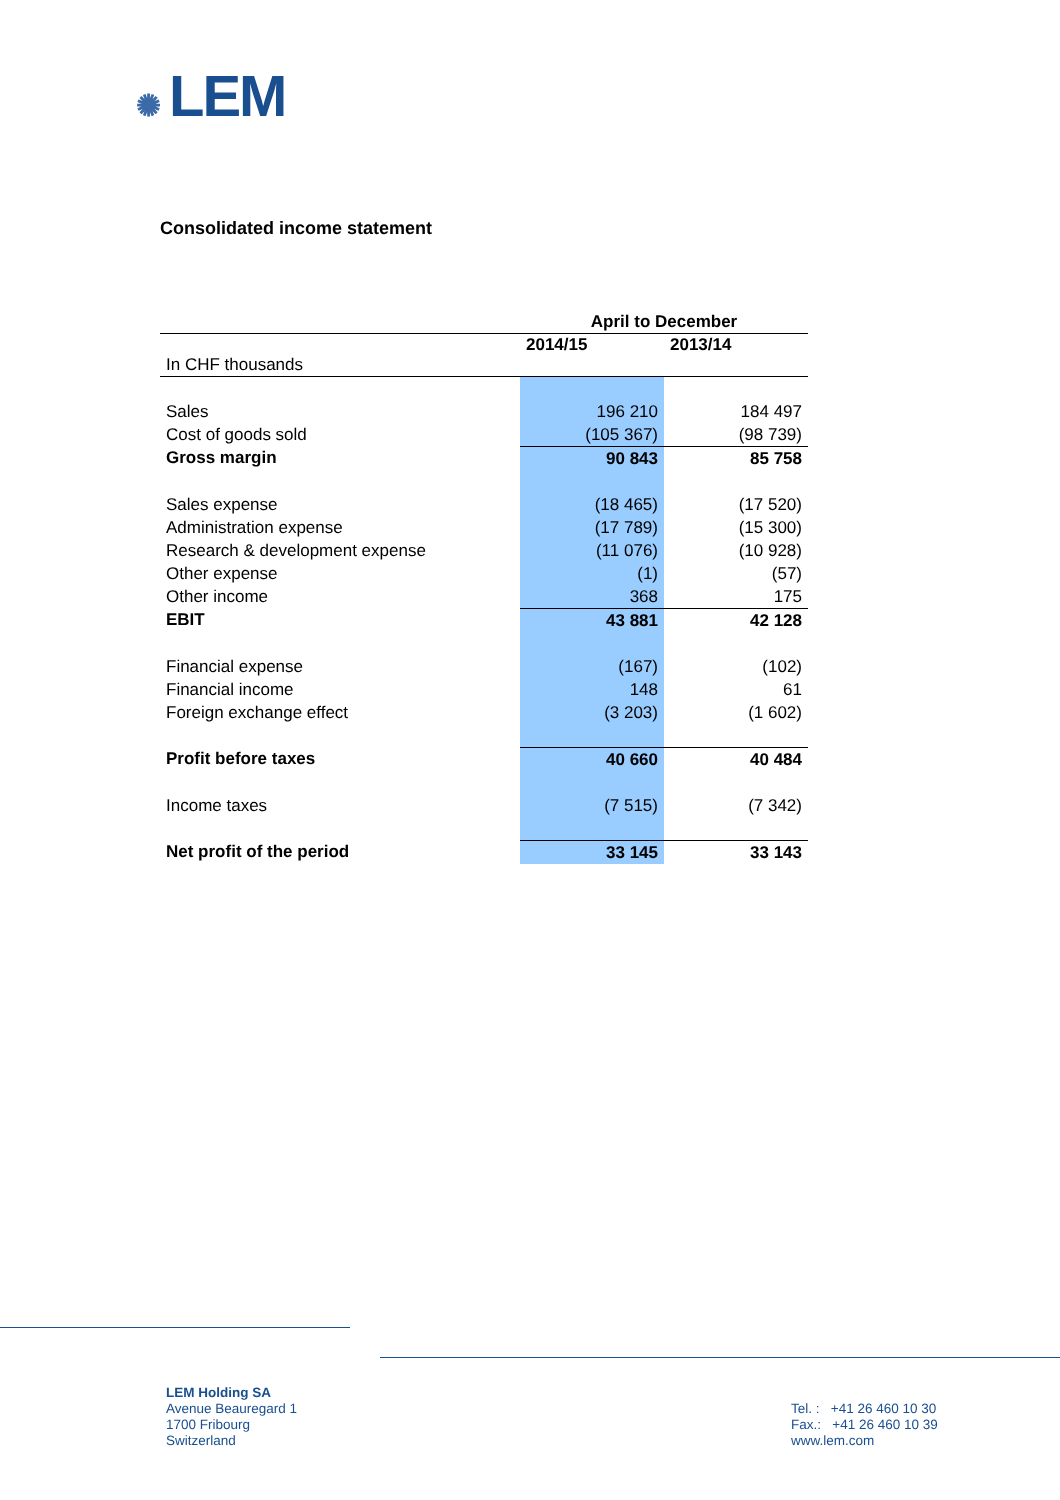✺ LEM
Consolidated income statement
| | April to December | |
| In CHF thousands | 2014/15 | 2013/14 |
| Sales | 196 210 | 184 497 |
| Cost of goods sold | (105 367) | (98 739) |
| Gross margin | 90 843 | 85 758 |
| Sales expense | (18 465) | (17 520) |
| Administration expense | (17 789) | (15 300) |
| Research & development expense | (11 076) | (10 928) |
| Other expense | (1) | (57) |
| Other income | 368 | 175 |
| EBIT | 43 881 | 42 128 |
| Financial expense | (167) | (102) |
| Financial income | 148 | 61 |
| Foreign exchange effect | (3 203) | (1 602) |
| Profit before taxes | 40 660 | 40 484 |
| Income taxes | (7 515) | (7 342) |
| Net profit of the period | 33 145 | 33 143 |
LEM Holding SA
Avenue Beauregard 1
1700 Fribourg
Switzerland
Tel. : +41 26 460 10 30
Fax.: +41 26 460 10 39
www.lem.com